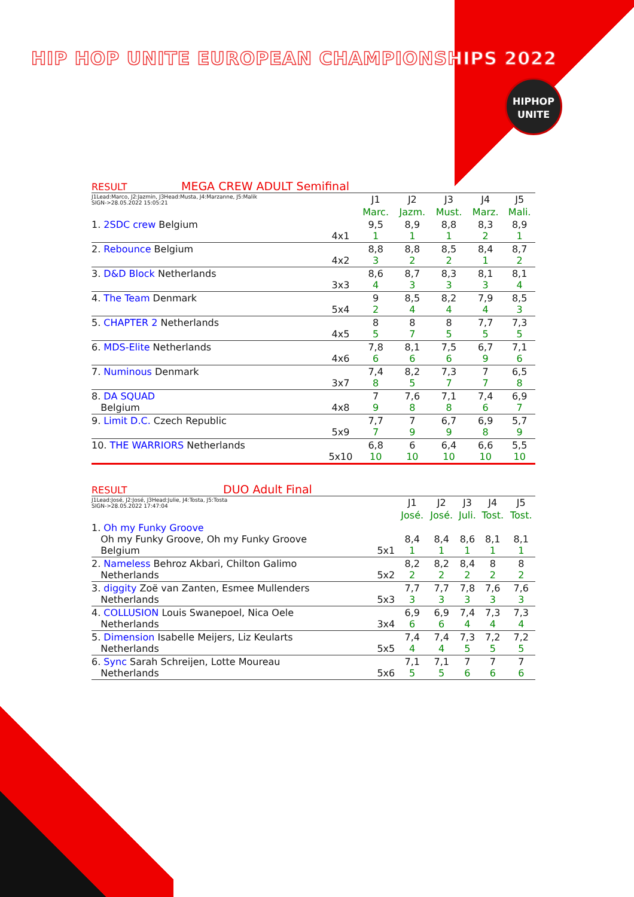HIP HOP UNITE EUROPEAN CHAMPIONSHIPS 2022
HIPHOP
UNITE
RESULT MEGA CREW ADULT Semifinal
| J1Lead:Marco, J2:Jazmin, J3Head:Musta, J4:Marzanne, J5:Malik SIGN->28.05.2022 15:05:21 | | J1 | J2 | J3 | J4 | J5 |
| --- | --- | --- | --- | --- | --- | --- |
| | | Marc. | Jazm. | Must. | Marz. | Mali. |
| 1. 2SDC crew Belgium | 4x1 | 9,5 1 | 8,9 1 | 8,8 1 | 8,3 2 | 8,9 1 |
| 2. Rebounce Belgium | 4x2 | 8,8 3 | 8,8 2 | 8,5 2 | 8,4 1 | 8,7 2 |
| 3. D&D Block Netherlands | 3x3 | 8,6 4 | 8,7 3 | 8,3 3 | 8,1 3 | 8,1 4 |
| 4. The Team Denmark | 5x4 | 9 2 | 8,5 4 | 8,2 4 | 7,9 4 | 8,5 3 |
| 5. CHAPTER 2 Netherlands | 4x5 | 8 5 | 8 7 | 8 5 | 7,7 5 | 7,3 5 |
| 6. MDS-Elite Netherlands | 4x6 | 7,8 6 | 8,1 6 | 7,5 6 | 6,7 9 | 7,1 6 |
| 7. Numinous Denmark | 3x7 | 7,4 8 | 8,2 5 | 7,3 7 | 7 7 | 6,5 8 |
| 8. DA SQUAD Belgium | 4x8 | 7 9 | 7,6 8 | 7,1 8 | 7,4 6 | 6,9 7 |
| 9. Limit D.C. Czech Republic | 5x9 | 7,7 7 | 7 9 | 6,7 9 | 6,9 8 | 5,7 9 |
| 10. THE WARRIORS Netherlands | 5x10 | 6,8 10 | 6 10 | 6,4 10 | 6,6 10 | 5,5 10 |
RESULT DUO Adult Final
| J1Lead:José, J2:José, J3Head:Julie, J4:Tosta, J5:Tosta SIGN->28.05.2022 17:47:04 | | J1 | J2 | J3 | J4 | J5 |
| --- | --- | --- | --- | --- | --- | --- |
| | | José. | José. | Juli. | Tost. | Tost. |
| 1. Oh my Funky Groove Oh my Funky Groove, Oh my Funky Groove Belgium | 5x1 | 8,4 1 | 8,4 1 | 8,6 1 | 8,1 1 | 8,1 1 |
| 2. Nameless Behroz Akbari, Chilton Galimo Netherlands | 5x2 | 8,2 2 | 8,2 2 | 8,4 2 | 8 2 | 8 2 |
| 3. diggity Zoë van Zanten, Esmee Mullenders Netherlands | 5x3 | 7,7 3 | 7,7 3 | 7,8 3 | 7,6 3 | 7,6 3 |
| 4. COLLUSION Louis Swanepoel, Nica Oele Netherlands | 3x4 | 6,9 6 | 6,9 6 | 7,4 4 | 7,3 4 | 7,3 4 |
| 5. Dimension Isabelle Meijers, Liz Keularts Netherlands | 5x5 | 7,4 4 | 7,4 4 | 7,3 5 | 7,2 5 | 7,2 5 |
| 6. Sync Sarah Schreijen, Lotte Moureau Netherlands | 5x6 | 7,1 5 | 7,1 5 | 7 6 | 7 6 | 7 6 |